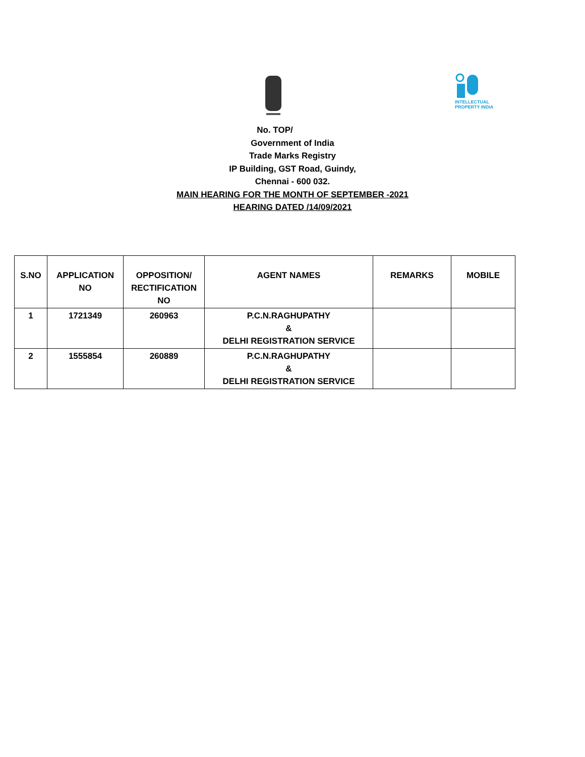INTELLECTUAL PROPERTY INDIA
No. TOP/
Government of India
Trade Marks Registry
IP Building, GST Road, Guindy,
Chennai - 600 032.
MAIN HEARING FOR THE MONTH OF SEPTEMBER -2021
HEARING DATED /14/09/2021
| S.NO | APPLICATION NO | OPPOSITION/ RECTIFICATION NO | AGENT NAMES | REMARKS | MOBILE |
| --- | --- | --- | --- | --- | --- |
| 1 | 1721349 | 260963 | P.C.N.RAGHUPATHY & DELHI REGISTRATION SERVICE | | |
| 2 | 1555854 | 260889 | P.C.N.RAGHUPATHY & DELHI REGISTRATION SERVICE | | |